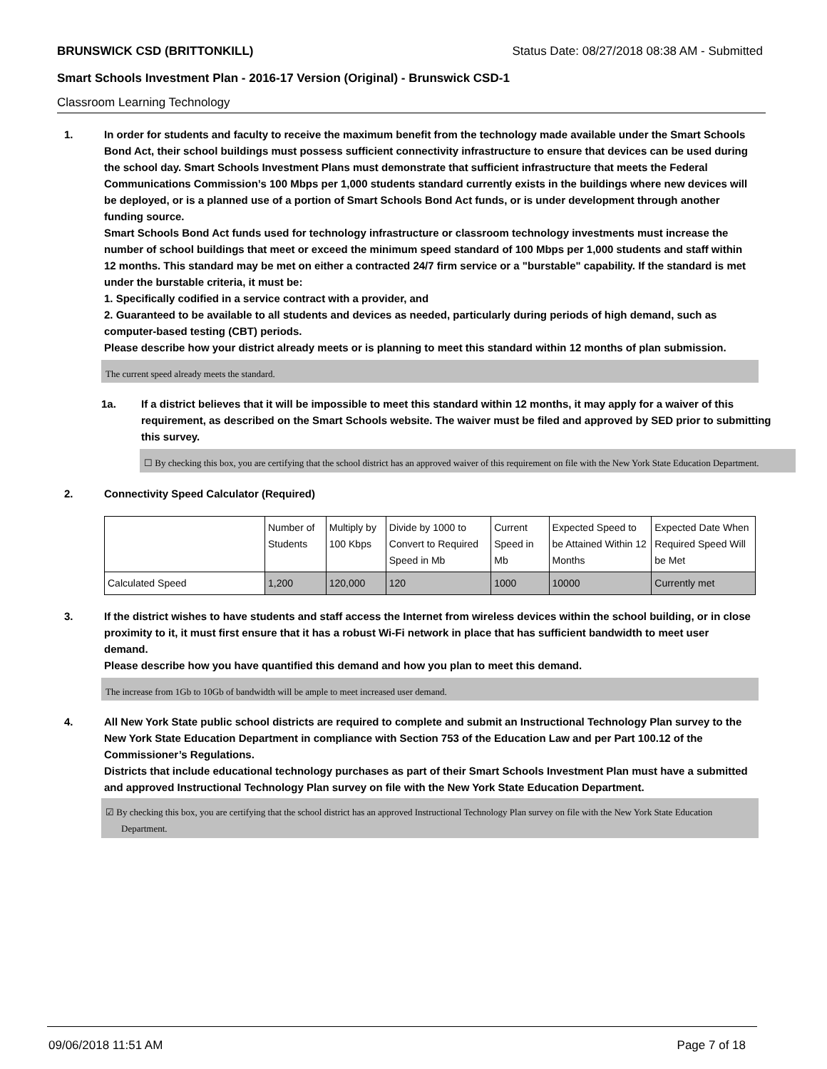BRUNSWICK CSD (BRITTONKILL) Status Date: 08/27/2018 08:38 AM - Submitted
Smart Schools Investment Plan - 2016-17 Version (Original) - Brunswick CSD-1
Classroom Learning Technology
1. In order for students and faculty to receive the maximum benefit from the technology made available under the Smart Schools Bond Act, their school buildings must possess sufficient connectivity infrastructure to ensure that devices can be used during the school day. Smart Schools Investment Plans must demonstrate that sufficient infrastructure that meets the Federal Communications Commission’s 100 Mbps per 1,000 students standard currently exists in the buildings where new devices will be deployed, or is a planned use of a portion of Smart Schools Bond Act funds, or is under development through another funding source.
Smart Schools Bond Act funds used for technology infrastructure or classroom technology investments must increase the number of school buildings that meet or exceed the minimum speed standard of 100 Mbps per 1,000 students and staff within 12 months. This standard may be met on either a contracted 24/7 firm service or a "burstable" capability. If the standard is met under the burstable criteria, it must be:
1. Specifically codified in a service contract with a provider, and
2. Guaranteed to be available to all students and devices as needed, particularly during periods of high demand, such as computer-based testing (CBT) periods.
Please describe how your district already meets or is planning to meet this standard within 12 months of plan submission.
The current speed already meets the standard.
1a. If a district believes that it will be impossible to meet this standard within 12 months, it may apply for a waiver of this requirement, as described on the Smart Schools website. The waiver must be filed and approved by SED prior to submitting this survey.
☐ By checking this box, you are certifying that the school district has an approved waiver of this requirement on file with the New York State Education Department.
2. Connectivity Speed Calculator (Required)
| | Number of Students | Multiply by 100 Kbps | Divide by 1000 to Convert to Required Speed in Mb | Current Speed in Mb | Expected Speed to be Attained Within 12 Months | Expected Date When Required Speed Will be Met |
| Calculated Speed | 1,200 | 120,000 | 120 | 1000 | 10000 | Currently met |
3. If the district wishes to have students and staff access the Internet from wireless devices within the school building, or in close proximity to it, it must first ensure that it has a robust Wi-Fi network in place that has sufficient bandwidth to meet user demand.
Please describe how you have quantified this demand and how you plan to meet this demand.
The increase from 1Gb to 10Gb of bandwidth will be ample to meet increased user demand.
4. All New York State public school districts are required to complete and submit an Instructional Technology Plan survey to the New York State Education Department in compliance with Section 753 of the Education Law and per Part 100.12 of the Commissioner’s Regulations.
Districts that include educational technology purchases as part of their Smart Schools Investment Plan must have a submitted and approved Instructional Technology Plan survey on file with the New York State Education Department.
☑ By checking this box, you are certifying that the school district has an approved Instructional Technology Plan survey on file with the New York State Education Department.
09/06/2018 11:51 AM Page 7 of 18